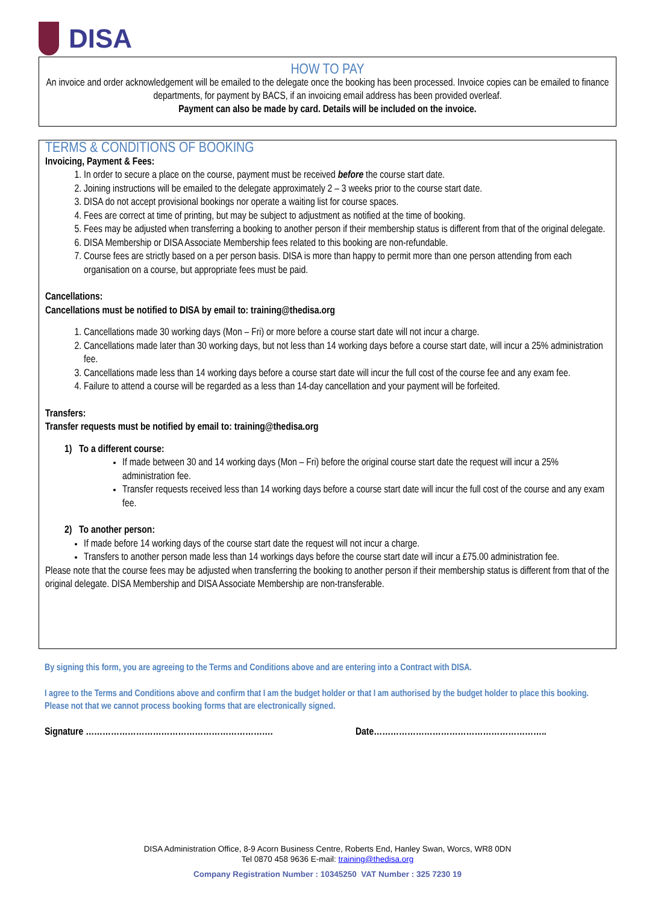DISA
HOW TO PAY
An invoice and order acknowledgement will be emailed to the delegate once the booking has been processed. Invoice copies can be emailed to finance departments, for payment by BACS, if an invoicing email address has been provided overleaf.
Payment can also be made by card. Details will be included on the invoice.
TERMS & CONDITIONS OF BOOKING
Invoicing, Payment & Fees:
1. In order to secure a place on the course, payment must be received before the course start date.
2. Joining instructions will be emailed to the delegate approximately 2 – 3 weeks prior to the course start date.
3. DISA do not accept provisional bookings nor operate a waiting list for course spaces.
4. Fees are correct at time of printing, but may be subject to adjustment as notified at the time of booking.
5. Fees may be adjusted when transferring a booking to another person if their membership status is different from that of the original delegate.
6. DISA Membership or DISA Associate Membership fees related to this booking are non-refundable.
7. Course fees are strictly based on a per person basis. DISA is more than happy to permit more than one person attending from each organisation on a course, but appropriate fees must be paid.
Cancellations:
Cancellations must be notified to DISA by email to: training@thedisa.org
1. Cancellations made 30 working days (Mon – Fri) or more before a course start date will not incur a charge.
2. Cancellations made later than 30 working days, but not less than 14 working days before a course start date, will incur a 25% administration fee.
3. Cancellations made less than 14 working days before a course start date will incur the full cost of the course fee and any exam fee.
4. Failure to attend a course will be regarded as a less than 14-day cancellation and your payment will be forfeited.
Transfers:
Transfer requests must be notified by email to: training@thedisa.org
1) To a different course:
If made between 30 and 14 working days (Mon – Fri) before the original course start date the request will incur a 25% administration fee.
Transfer requests received less than 14 working days before a course start date will incur the full cost of the course and any exam fee.
2) To another person:
If made before 14 working days of the course start date the request will not incur a charge.
Transfers to another person made less than 14 workings days before the course start date will incur a £75.00 administration fee.
Please note that the course fees may be adjusted when transferring the booking to another person if their membership status is different from that of the original delegate. DISA Membership and DISA Associate Membership are non-transferable.
By signing this form, you are agreeing to the Terms and Conditions above and are entering into a Contract with DISA.
I agree to the Terms and Conditions above and confirm that I am the budget holder or that I am authorised by the budget holder to place this booking. Please not that we cannot process booking forms that are electronically signed.
Signature …………………………………………………………. Date……………………………………………………..
DISA Administration Office, 8-9 Acorn Business Centre, Roberts End, Hanley Swan, Worcs, WR8 0DN
Tel 0870 458 9636 E-mail: training@thedisa.org
Company Registration Number : 10345250 VAT Number : 325 7230 19